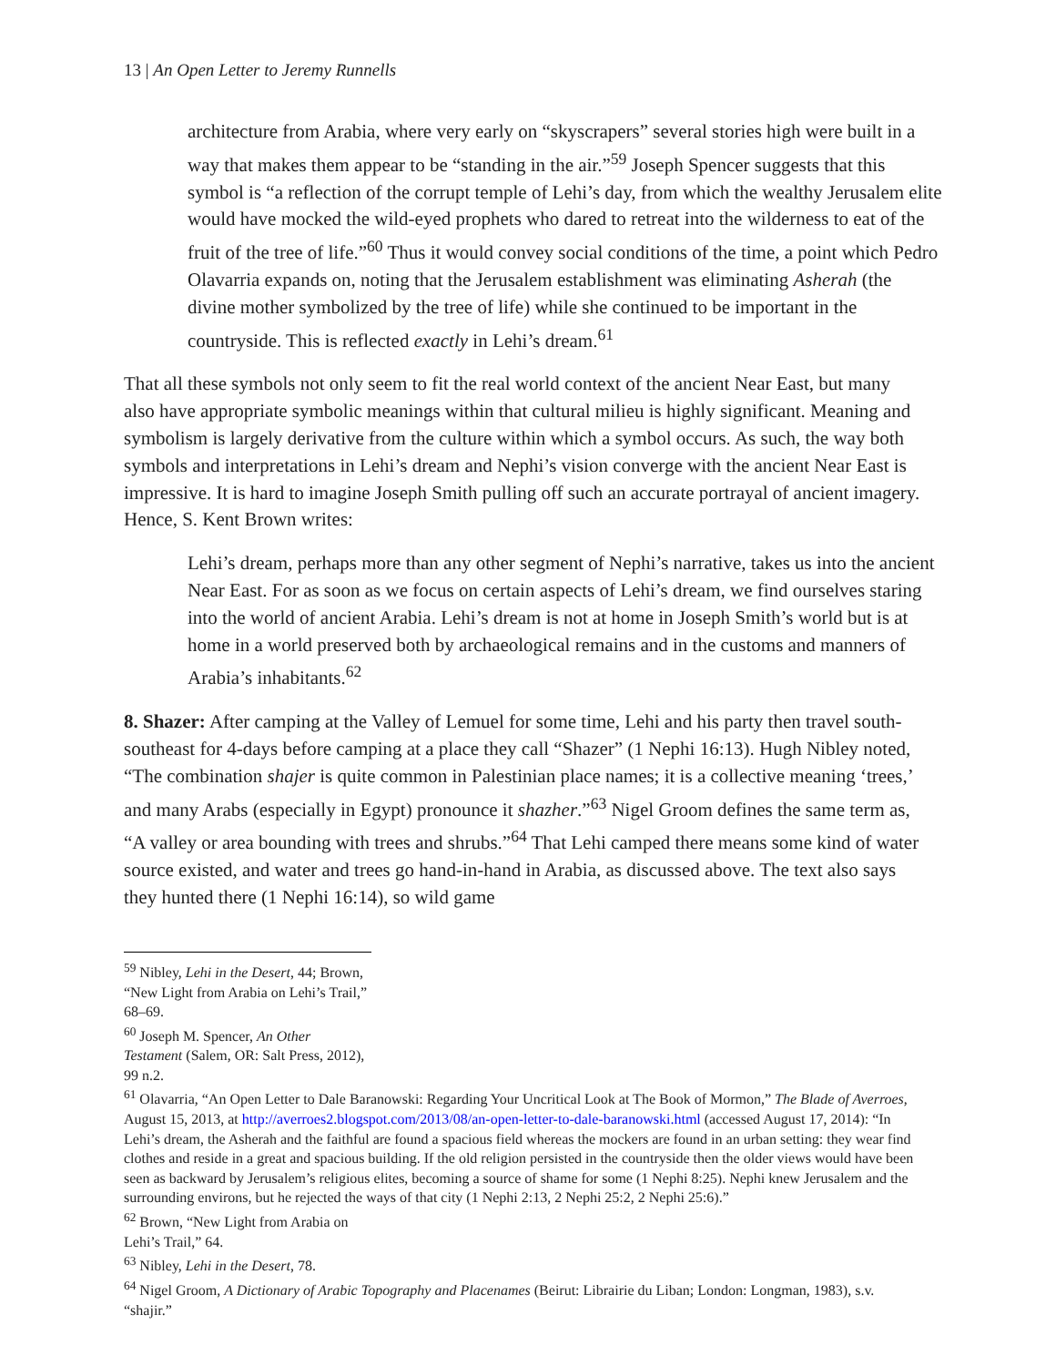13 | An Open Letter to Jeremy Runnells
architecture from Arabia, where very early on “skyscrapers” several stories high were built in a way that makes them appear to be “standing in the air.”<sup>59</sup> Joseph Spencer suggests that this symbol is “a reflection of the corrupt temple of Lehi’s day, from which the wealthy Jerusalem elite would have mocked the wild-eyed prophets who dared to retreat into the wilderness to eat of the fruit of the tree of life.”<sup>60</sup> Thus it would convey social conditions of the time, a point which Pedro Olavarria expands on, noting that the Jerusalem establishment was eliminating Asherah (the divine mother symbolized by the tree of life) while she continued to be important in the countryside. This is reflected exactly in Lehi’s dream.<sup>61</sup>
That all these symbols not only seem to fit the real world context of the ancient Near East, but many also have appropriate symbolic meanings within that cultural milieu is highly significant. Meaning and symbolism is largely derivative from the culture within which a symbol occurs. As such, the way both symbols and interpretations in Lehi’s dream and Nephi’s vision converge with the ancient Near East is impressive. It is hard to imagine Joseph Smith pulling off such an accurate portrayal of ancient imagery. Hence, S. Kent Brown writes:
Lehi’s dream, perhaps more than any other segment of Nephi’s narrative, takes us into the ancient Near East. For as soon as we focus on certain aspects of Lehi’s dream, we find ourselves staring into the world of ancient Arabia. Lehi’s dream is not at home in Joseph Smith’s world but is at home in a world preserved both by archaeological remains and in the customs and manners of Arabia’s inhabitants.<sup>62</sup>
8. Shazer: After camping at the Valley of Lemuel for some time, Lehi and his party then travel south-southeast for 4-days before camping at a place they call “Shazer” (1 Nephi 16:13). Hugh Nibley noted, “The combination shajer is quite common in Palestinian place names; it is a collective meaning ‘trees,’ and many Arabs (especially in Egypt) pronounce it shazher.”<sup>63</sup> Nigel Groom defines the same term as, “A valley or area bounding with trees and shrubs.”<sup>64</sup> That Lehi camped there means some kind of water source existed, and water and trees go hand-in-hand in Arabia, as discussed above. The text also says they hunted there (1 Nephi 16:14), so wild game
<sup>59</sup> Nibley, Lehi in the Desert, 44; Brown, “New Light from Arabia on Lehi’s Trail,” 68–69.
<sup>60</sup> Joseph M. Spencer, An Other Testament (Salem, OR: Salt Press, 2012), 99 n.2.
<sup>61</sup> Olavarria, “An Open Letter to Dale Baranowski: Regarding Your Uncritical Look at The Book of Mormon,” The Blade of Averroes, August 15, 2013, at http://averroes2.blogspot.com/2013/08/an-open-letter-to-dale-baranowski.html (accessed August 17, 2014): “In Lehi’s dream, the Asherah and the faithful are found a spacious field whereas the mockers are found in an urban setting: they wear find clothes and reside in a great and spacious building. If the old religion persisted in the countryside then the older views would have been seen as backward by Jerusalem’s religious elites, becoming a source of shame for some (1 Nephi 8:25). Nephi knew Jerusalem and the surrounding environs, but he rejected the ways of that city (1 Nephi 2:13, 2 Nephi 25:2, 2 Nephi 25:6).”
<sup>62</sup> Brown, “New Light from Arabia on Lehi’s Trail,” 64.
<sup>63</sup> Nibley, Lehi in the Desert, 78.
<sup>64</sup> Nigel Groom, A Dictionary of Arabic Topography and Placenames (Beirut: Librairie du Liban; London: Longman, 1983), s.v. “shajir.”